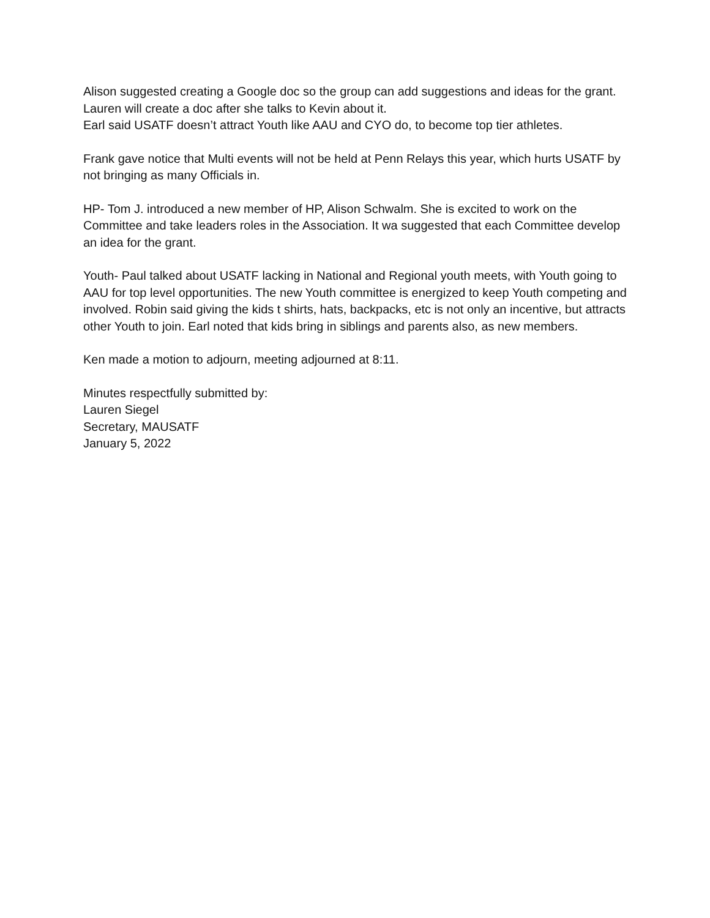Alison suggested creating a Google doc so the group can add suggestions and ideas for the grant. Lauren will create a doc after she talks to Kevin about it.
Earl said USATF doesn’t attract Youth like AAU and CYO do, to become top tier athletes.
Frank gave notice that Multi events will not be held at Penn Relays this year, which hurts USATF by not bringing as many Officials in.
HP- Tom J. introduced a new member of HP, Alison Schwalm. She is excited to work on the Committee and take leaders roles in the Association. It wa suggested that each Committee develop an idea for the grant.
Youth- Paul talked about USATF lacking in National and Regional youth meets, with Youth going to AAU for top level opportunities. The new Youth committee is energized to keep Youth competing and involved. Robin said giving the kids t shirts, hats, backpacks, etc is not only an incentive, but attracts other Youth to join. Earl noted that kids bring in siblings and parents also, as new members.
Ken made a motion to adjourn, meeting adjourned at 8:11.
Minutes respectfully submitted by:
Lauren Siegel
Secretary, MAUSATF
January 5, 2022